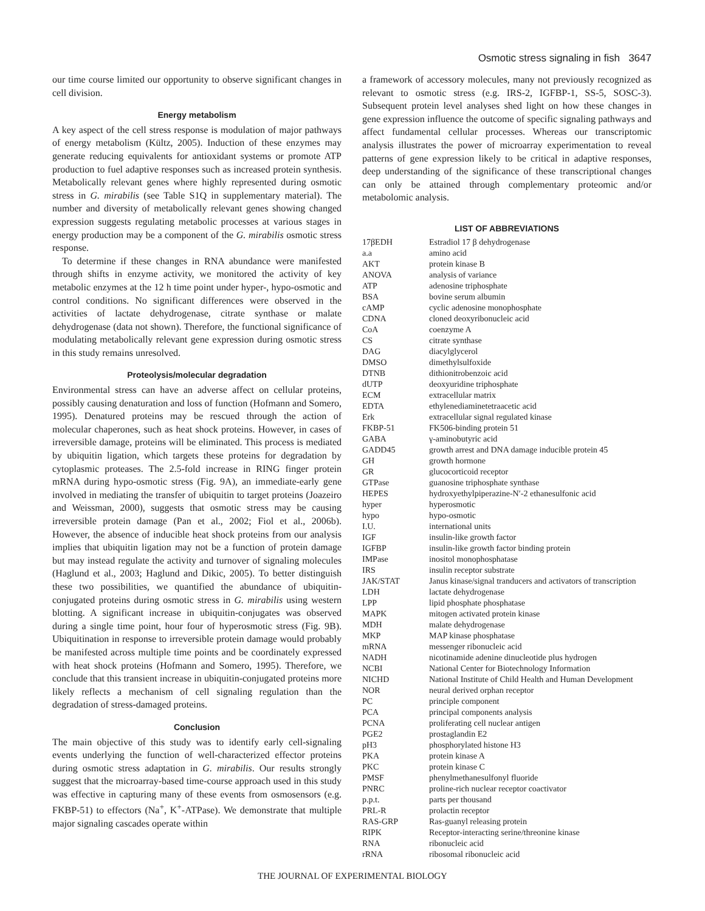Osmotic stress signaling in fish 3647
our time course limited our opportunity to observe significant changes in cell division.
Energy metabolism
A key aspect of the cell stress response is modulation of major pathways of energy metabolism (Kültz, 2005). Induction of these enzymes may generate reducing equivalents for antioxidant systems or promote ATP production to fuel adaptive responses such as increased protein synthesis. Metabolically relevant genes where highly represented during osmotic stress in G. mirabilis (see Table S1Q in supplementary material). The number and diversity of metabolically relevant genes showing changed expression suggests regulating metabolic processes at various stages in energy production may be a component of the G. mirabilis osmotic stress response.
To determine if these changes in RNA abundance were manifested through shifts in enzyme activity, we monitored the activity of key metabolic enzymes at the 12 h time point under hyper-, hypo-osmotic and control conditions. No significant differences were observed in the activities of lactate dehydrogenase, citrate synthase or malate dehydrogenase (data not shown). Therefore, the functional significance of modulating metabolically relevant gene expression during osmotic stress in this study remains unresolved.
Proteolysis/molecular degradation
Environmental stress can have an adverse affect on cellular proteins, possibly causing denaturation and loss of function (Hofmann and Somero, 1995). Denatured proteins may be rescued through the action of molecular chaperones, such as heat shock proteins. However, in cases of irreversible damage, proteins will be eliminated. This process is mediated by ubiquitin ligation, which targets these proteins for degradation by cytoplasmic proteases. The 2.5-fold increase in RING finger protein mRNA during hypo-osmotic stress (Fig. 9A), an immediate-early gene involved in mediating the transfer of ubiquitin to target proteins (Joazeiro and Weissman, 2000), suggests that osmotic stress may be causing irreversible protein damage (Pan et al., 2002; Fiol et al., 2006b). However, the absence of inducible heat shock proteins from our analysis implies that ubiquitin ligation may not be a function of protein damage but may instead regulate the activity and turnover of signaling molecules (Haglund et al., 2003; Haglund and Dikic, 2005). To better distinguish these two possibilities, we quantified the abundance of ubiquitin-conjugated proteins during osmotic stress in G. mirabilis using western blotting. A significant increase in ubiquitin-conjugates was observed during a single time point, hour four of hyperosmotic stress (Fig. 9B). Ubiquitination in response to irreversible protein damage would probably be manifested across multiple time points and be coordinately expressed with heat shock proteins (Hofmann and Somero, 1995). Therefore, we conclude that this transient increase in ubiquitin-conjugated proteins more likely reflects a mechanism of cell signaling regulation than the degradation of stress-damaged proteins.
Conclusion
The main objective of this study was to identify early cell-signaling events underlying the function of well-characterized effector proteins during osmotic stress adaptation in G. mirabilis. Our results strongly suggest that the microarray-based time-course approach used in this study was effective in capturing many of these events from osmosensors (e.g. FKBP-51) to effectors (Na<sup>+</sup>, K<sup>+</sup>-ATPase). We demonstrate that multiple major signaling cascades operate within
a framework of accessory molecules, many not previously recognized as relevant to osmotic stress (e.g. IRS-2, IGFBP-1, SS-5, SOSC-3). Subsequent protein level analyses shed light on how these changes in gene expression influence the outcome of specific signaling pathways and affect fundamental cellular processes. Whereas our transcriptomic analysis illustrates the power of microarray experimentation to reveal patterns of gene expression likely to be critical in adaptive responses, deep understanding of the significance of these transcriptional changes can only be attained through complementary proteomic and/or metabolomic analysis.
LIST OF ABBREVIATIONS
| 17βEDH | Estradiol 17 β dehydrogenase |
| a.a | amino acid |
| AKT | protein kinase B |
| ANOVA | analysis of variance |
| ATP | adenosine triphosphate |
| BSA | bovine serum albumin |
| cAMP | cyclic adenosine monophosphate |
| CDNA | cloned deoxyribonucleic acid |
| CoA | coenzyme A |
| CS | citrate synthase |
| DAG | diacylglycerol |
| DMSO | dimethylsulfoxide |
| DTNB | dithionitrobenzoic acid |
| dUTP | deoxyuridine triphosphate |
| ECM | extracellular matrix |
| EDTA | ethylenediaminetetraacetic acid |
| Erk | extracellular signal regulated kinase |
| FKBP-51 | FK506-binding protein 51 |
| GABA | γ-aminobutyric acid |
| GADD45 | growth arrest and DNA damage inducible protein 45 |
| GH | growth hormone |
| GR | glucocorticoid receptor |
| GTPase | guanosine triphosphate synthase |
| HEPES | hydroxyethylpiperazine-N′-2 ethanesulfonic acid |
| hyper | hyperosmotic |
| hypo | hypo-osmotic |
| I.U. | international units |
| IGF | insulin-like growth factor |
| IGFBP | insulin-like growth factor binding protein |
| IMPase | inositol monophosphatase |
| IRS | insulin receptor substrate |
| JAK/STAT | Janus kinase/signal tranducers and activators of transcription |
| LDH | lactate dehydrogenase |
| LPP | lipid phosphate phosphatase |
| MAPK | mitogen activated protein kinase |
| MDH | malate dehydrogenase |
| MKP | MAP kinase phosphatase |
| mRNA | messenger ribonucleic acid |
| NADH | nicotinamide adenine dinucleotide plus hydrogen |
| NCBI | National Center for Biotechnology Information |
| NICHD | National Institute of Child Health and Human Development |
| NOR | neural derived orphan receptor |
| PC | principle component |
| PCA | principal components analysis |
| PCNA | proliferating cell nuclear antigen |
| PGE2 | prostaglandin E2 |
| pH3 | phosphorylated histone H3 |
| PKA | protein kinase A |
| PKC | protein kinase C |
| PMSF | phenylmethanesulfonyl fluoride |
| PNRC | proline-rich nuclear receptor coactivator |
| p.p.t. | parts per thousand |
| PRL-R | prolactin receptor |
| RAS-GRP | Ras-guanyl releasing protein |
| RIPK | Receptor-interacting serine/threonine kinase |
| RNA | ribonucleic acid |
| rRNA | ribosomal ribonucleic acid |
THE JOURNAL OF EXPERIMENTAL BIOLOGY